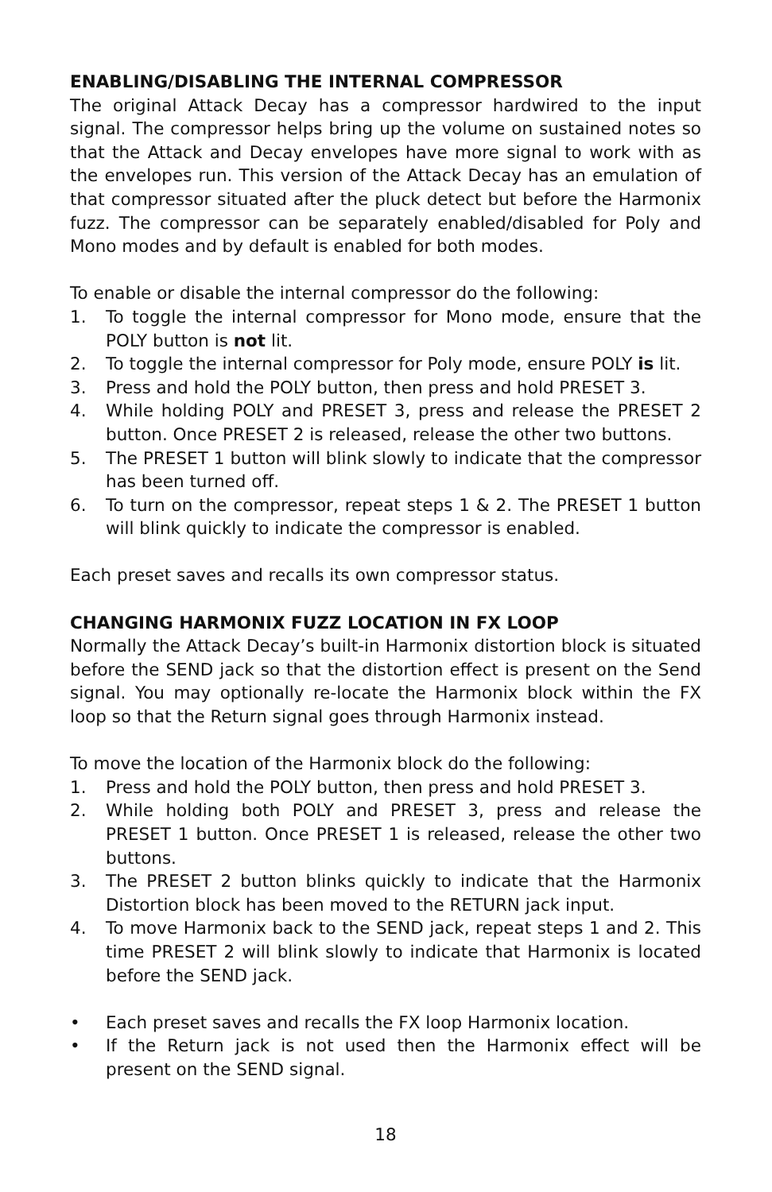ENABLING/DISABLING THE INTERNAL COMPRESSOR
The original Attack Decay has a compressor hardwired to the input signal. The compressor helps bring up the volume on sustained notes so that the Attack and Decay envelopes have more signal to work with as the envelopes run. This version of the Attack Decay has an emulation of that compressor situated after the pluck detect but before the Harmonix fuzz. The compressor can be separately enabled/disabled for Poly and Mono modes and by default is enabled for both modes.
To enable or disable the internal compressor do the following:
1. To toggle the internal compressor for Mono mode, ensure that the POLY button is not lit.
2. To toggle the internal compressor for Poly mode, ensure POLY is lit.
3. Press and hold the POLY button, then press and hold PRESET 3.
4. While holding POLY and PRESET 3, press and release the PRESET 2 button. Once PRESET 2 is released, release the other two buttons.
5. The PRESET 1 button will blink slowly to indicate that the compressor has been turned off.
6. To turn on the compressor, repeat steps 1 & 2. The PRESET 1 button will blink quickly to indicate the compressor is enabled.
Each preset saves and recalls its own compressor status.
CHANGING HARMONIX FUZZ LOCATION IN FX LOOP
Normally the Attack Decay’s built-in Harmonix distortion block is situated before the SEND jack so that the distortion effect is present on the Send signal. You may optionally re-locate the Harmonix block within the FX loop so that the Return signal goes through Harmonix instead.
To move the location of the Harmonix block do the following:
1. Press and hold the POLY button, then press and hold PRESET 3.
2. While holding both POLY and PRESET 3, press and release the PRESET 1 button. Once PRESET 1 is released, release the other two buttons.
3. The PRESET 2 button blinks quickly to indicate that the Harmonix Distortion block has been moved to the RETURN jack input.
4. To move Harmonix back to the SEND jack, repeat steps 1 and 2. This time PRESET 2 will blink slowly to indicate that Harmonix is located before the SEND jack.
• Each preset saves and recalls the FX loop Harmonix location.
• If the Return jack is not used then the Harmonix effect will be present on the SEND signal.
18